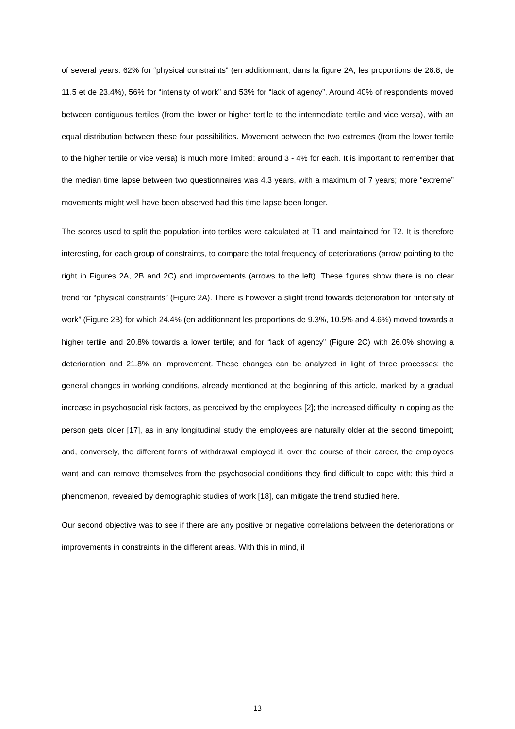of several years: 62% for “physical constraints” (en additionnant, dans la figure 2A, les proportions de 26.8, de 11.5 et de 23.4%), 56% for “intensity of work” and 53% for “lack of agency”. Around 40% of respondents moved between contiguous tertiles (from the lower or higher tertile to the intermediate tertile and vice versa), with an equal distribution between these four possibilities. Movement between the two extremes (from the lower tertile to the higher tertile or vice versa) is much more limited: around 3 - 4% for each. It is important to remember that the median time lapse between two questionnaires was 4.3 years, with a maximum of 7 years; more “extreme” movements might well have been observed had this time lapse been longer.
The scores used to split the population into tertiles were calculated at T1 and maintained for T2. It is therefore interesting, for each group of constraints, to compare the total frequency of deteriorations (arrow pointing to the right in Figures 2A, 2B and 2C) and improvements (arrows to the left). These figures show there is no clear trend for “physical constraints” (Figure 2A). There is however a slight trend towards deterioration for “intensity of work” (Figure 2B) for which 24.4% (en additionnant les proportions de 9.3%, 10.5% and 4.6%) moved towards a higher tertile and 20.8% towards a lower tertile; and for “lack of agency” (Figure 2C) with 26.0% showing a deterioration and 21.8% an improvement. These changes can be analyzed in light of three processes: the general changes in working conditions, already mentioned at the beginning of this article, marked by a gradual increase in psychosocial risk factors, as perceived by the employees [2]; the increased difficulty in coping as the person gets older [17], as in any longitudinal study the employees are naturally older at the second timepoint; and, conversely, the different forms of withdrawal employed if, over the course of their career, the employees want and can remove themselves from the psychosocial conditions they find difficult to cope with; this third a phenomenon, revealed by demographic studies of work [18], can mitigate the trend studied here.
Our second objective was to see if there are any positive or negative correlations between the deteriorations or improvements in constraints in the different areas. With this in mind, il
13